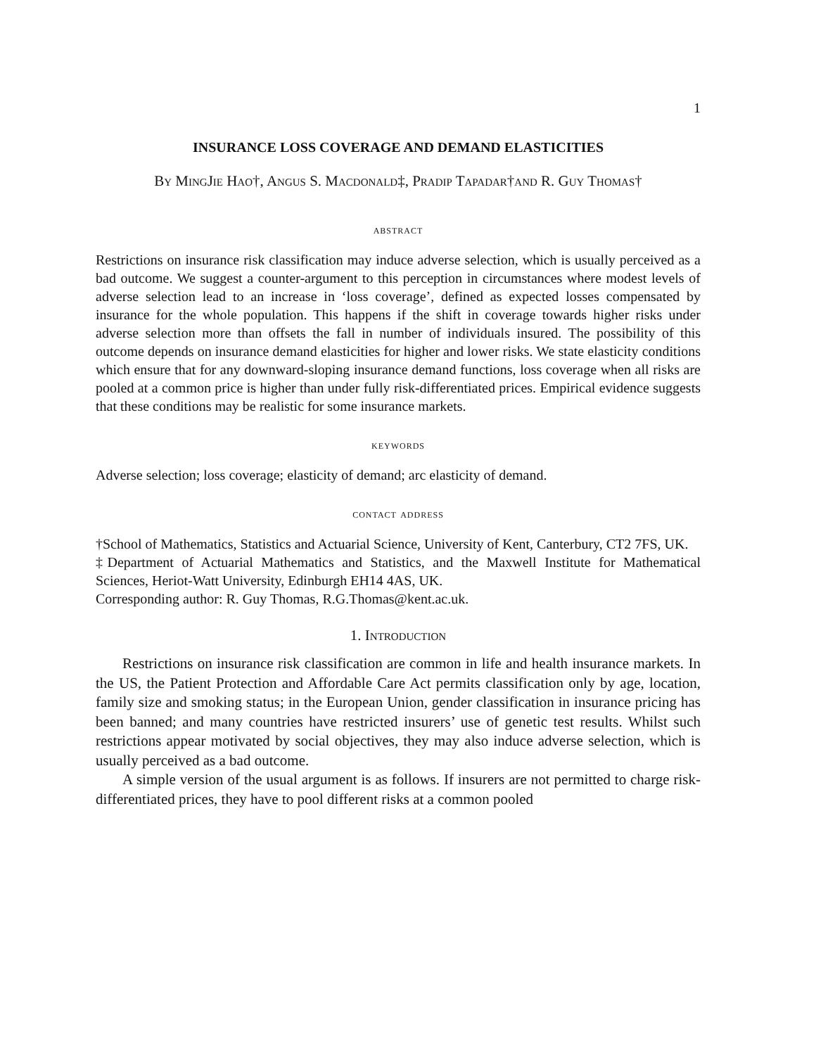1
INSURANCE LOSS COVERAGE AND DEMAND ELASTICITIES
By MingJie Hao†, Angus S. Macdonald‡, Pradip Tapadar†and R. Guy Thomas†
abstract
Restrictions on insurance risk classification may induce adverse selection, which is usually perceived as a bad outcome. We suggest a counter-argument to this perception in circumstances where modest levels of adverse selection lead to an increase in ‘loss coverage’, defined as expected losses compensated by insurance for the whole population. This happens if the shift in coverage towards higher risks under adverse selection more than offsets the fall in number of individuals insured. The possibility of this outcome depends on insurance demand elasticities for higher and lower risks. We state elasticity conditions which ensure that for any downward-sloping insurance demand functions, loss coverage when all risks are pooled at a common price is higher than under fully risk-differentiated prices. Empirical evidence suggests that these conditions may be realistic for some insurance markets.
keywords
Adverse selection; loss coverage; elasticity of demand; arc elasticity of demand.
contact address
†School of Mathematics, Statistics and Actuarial Science, University of Kent, Canterbury, CT2 7FS, UK.
‡Department of Actuarial Mathematics and Statistics, and the Maxwell Institute for Mathematical Sciences, Heriot-Watt University, Edinburgh EH14 4AS, UK.
Corresponding author: R. Guy Thomas, R.G.Thomas@kent.ac.uk.
1. Introduction
Restrictions on insurance risk classification are common in life and health insurance markets. In the US, the Patient Protection and Affordable Care Act permits classification only by age, location, family size and smoking status; in the European Union, gender classification in insurance pricing has been banned; and many countries have restricted insurers’ use of genetic test results. Whilst such restrictions appear motivated by social objectives, they may also induce adverse selection, which is usually perceived as a bad outcome.
A simple version of the usual argument is as follows. If insurers are not permitted to charge risk-differentiated prices, they have to pool different risks at a common pooled